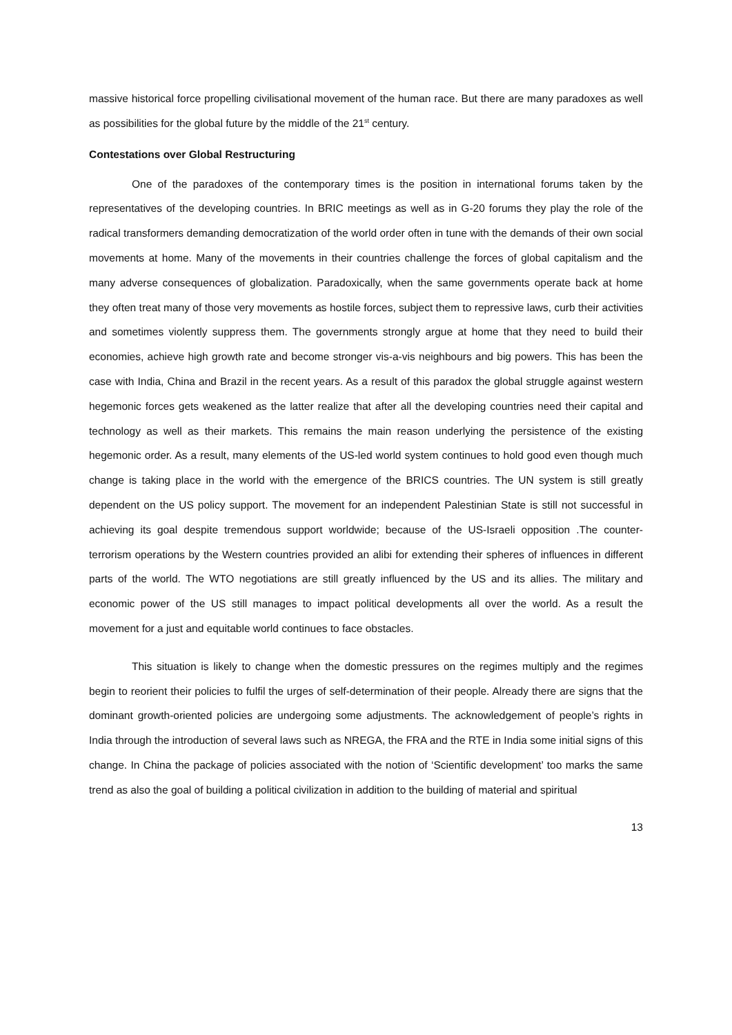massive historical force propelling civilisational movement of the human race. But there are many paradoxes as well as possibilities for the global future by the middle of the 21<sup>st</sup> century.
Contestations over Global Restructuring
One of the paradoxes of the contemporary times is the position in international forums taken by the representatives of the developing countries. In BRIC meetings as well as in G-20 forums they play the role of the radical transformers demanding democratization of the world order often in tune with the demands of their own social movements at home. Many of the movements in their countries challenge the forces of global capitalism and the many adverse consequences of globalization. Paradoxically, when the same governments operate back at home they often treat many of those very movements as hostile forces, subject them to repressive laws, curb their activities and sometimes violently suppress them. The governments strongly argue at home that they need to build their economies, achieve high growth rate and become stronger vis-a-vis neighbours and big powers. This has been the case with India, China and Brazil in the recent years. As a result of this paradox the global struggle against western hegemonic forces gets weakened as the latter realize that after all the developing countries need their capital and technology as well as their markets. This remains the main reason underlying the persistence of the existing hegemonic order. As a result, many elements of the US-led world system continues to hold good even though much change is taking place in the world with the emergence of the BRICS countries. The UN system is still greatly dependent on the US policy support. The movement for an independent Palestinian State is still not successful in achieving its goal despite tremendous support worldwide; because of the US-Israeli opposition .The counter-terrorism operations by the Western countries provided an alibi for extending their spheres of influences in different parts of the world. The WTO negotiations are still greatly influenced by the US and its allies. The military and economic power of the US still manages to impact political developments all over the world. As a result the movement for a just and equitable world continues to face obstacles.
This situation is likely to change when the domestic pressures on the regimes multiply and the regimes begin to reorient their policies to fulfil the urges of self-determination of their people. Already there are signs that the dominant growth-oriented policies are undergoing some adjustments. The acknowledgement of people’s rights in India through the introduction of several laws such as NREGA, the FRA and the RTE in India some initial signs of this change. In China the package of policies associated with the notion of ‘Scientific development’ too marks the same trend as also the goal of building a political civilization in addition to the building of material and spiritual
13